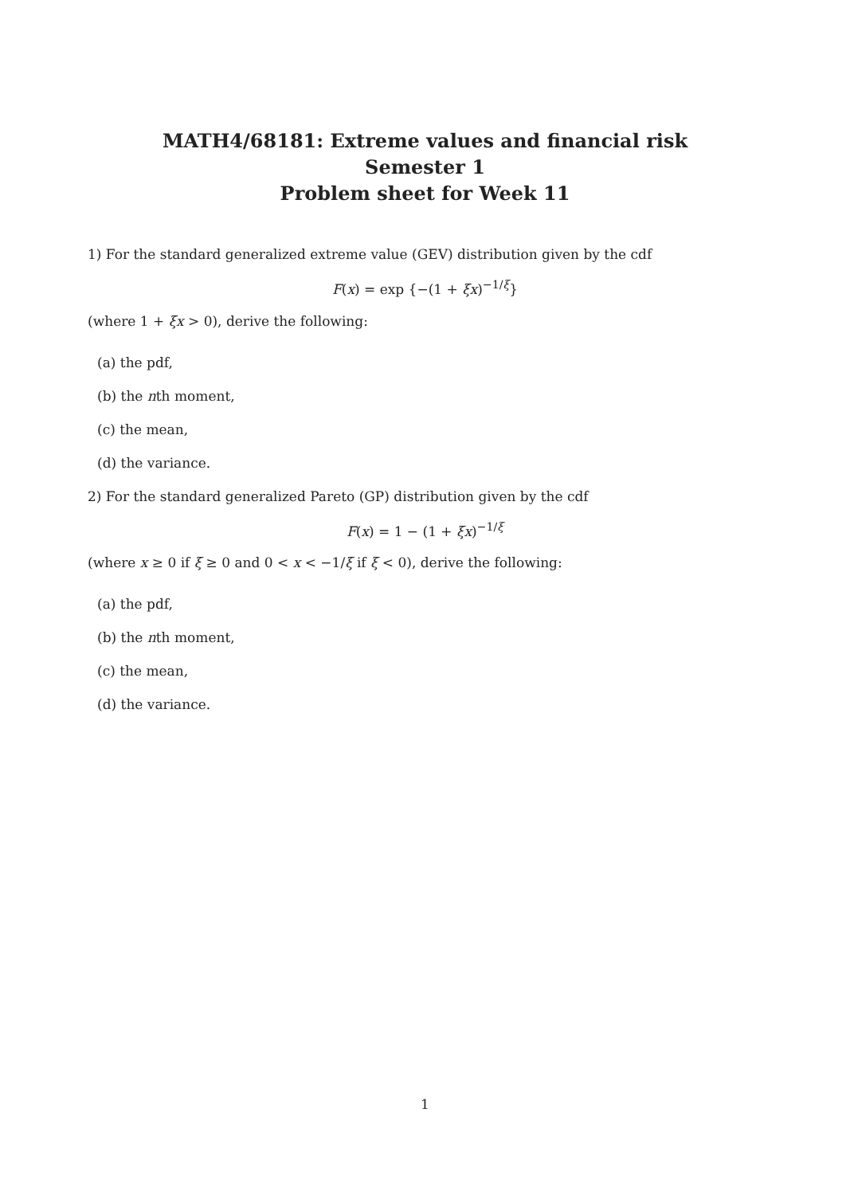MATH4/68181: Extreme values and financial risk
Semester 1
Problem sheet for Week 11
1) For the standard generalized extreme value (GEV) distribution given by the cdf
F(x) = exp {−(1 + ξx)<sup>−1/ξ</sup>}
(where 1 + ξx > 0), derive the following:
(a) the pdf,
(b) the nth moment,
(c) the mean,
(d) the variance.
2) For the standard generalized Pareto (GP) distribution given by the cdf
F(x) = 1 − (1 + ξx)<sup>−1/ξ</sup>
(where x ≥ 0 if ξ ≥ 0 and 0 < x < −1/ξ if ξ < 0), derive the following:
(a) the pdf,
(b) the nth moment,
(c) the mean,
(d) the variance.
1